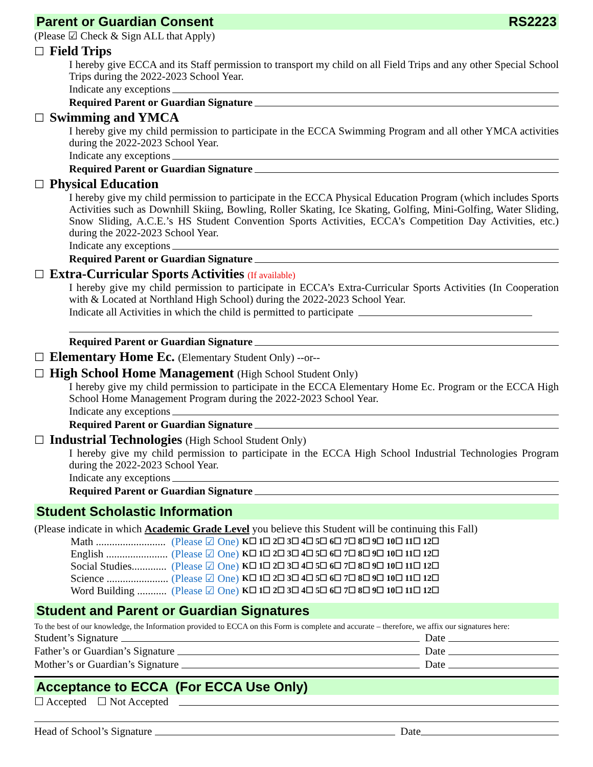Parent or Guardian Consent RS2223
(Please ☑ Check & Sign ALL that Apply)
☐ Field Trips
I hereby give ECCA and its Staff permission to transport my child on all Field Trips and any other Special School Trips during the 2022-2023 School Year.
Indicate any exceptions
Required Parent or Guardian Signature
☐ Swimming and YMCA
I hereby give my child permission to participate in the ECCA Swimming Program and all other YMCA activities during the 2022-2023 School Year.
Indicate any exceptions
Required Parent or Guardian Signature
☐ Physical Education
I hereby give my child permission to participate in the ECCA Physical Education Program (which includes Sports Activities such as Downhill Skiing, Bowling, Roller Skating, Ice Skating, Golfing, Mini-Golfing, Water Sliding, Snow Sliding, A.C.E.’s HS Student Convention Sports Activities, ECCA’s Competition Day Activities, etc.) during the 2022-2023 School Year.
Indicate any exceptions
Required Parent or Guardian Signature
☐ Extra-Curricular Sports Activities (If available)
I hereby give my child permission to participate in ECCA’s Extra-Curricular Sports Activities (In Cooperation with & Located at Northland High School) during the 2022-2023 School Year.
Indicate all Activities in which the child is permitted to participate
Required Parent or Guardian Signature
☐ Elementary Home Ec. (Elementary Student Only) --or--
☐ High School Home Management (High School Student Only)
I hereby give my child permission to participate in the ECCA Elementary Home Ec. Program or the ECCA High School Home Management Program during the 2022-2023 School Year.
Indicate any exceptions
Required Parent or Guardian Signature
☐ Industrial Technologies (High School Student Only)
I hereby give my child permission to participate in the ECCA High School Industrial Technologies Program during the 2022-2023 School Year.
Indicate any exceptions
Required Parent or Guardian Signature
Student Scholastic Information
(Please indicate in which Academic Grade Level you believe this Student will be continuing this Fall)
| Math .......................... | (Please ☑ One) | K☐ 1☐ 2☐ 3☐ 4☐ 5☐ 6☐ 7☐ 8☐ 9☐ 10☐ 11☐ 12☐ |
| English ....................... | (Please ☑ One) | K☐ 1☐ 2☐ 3☐ 4☐ 5☐ 6☐ 7☐ 8☐ 9☐ 10☐ 11☐ 12☐ |
| Social Studies............. | (Please ☑ One) | K☐ 1☐ 2☐ 3☐ 4☐ 5☐ 6☐ 7☐ 8☐ 9☐ 10☐ 11☐ 12☐ |
| Science ....................... | (Please ☑ One) | K☐ 1☐ 2☐ 3☐ 4☐ 5☐ 6☐ 7☐ 8☐ 9☐ 10☐ 11☐ 12☐ |
| Word Building ........... | (Please ☑ One) | K☐ 1☐ 2☐ 3☐ 4☐ 5☐ 6☐ 7☐ 8☐ 9☐ 10☐ 11☐ 12☐ |
Student and Parent or Guardian Signatures
To the best of our knowledge, the Information provided to ECCA on this Form is complete and accurate – therefore, we affix our signatures here:
Student’s Signature Date
Father’s or Guardian’s Signature Date
Mother’s or Guardian’s Signature Date
Acceptance to ECCA (For ECCA Use Only)
☐ Accepted ☐ Not Accepted
Head of School’s Signature Date